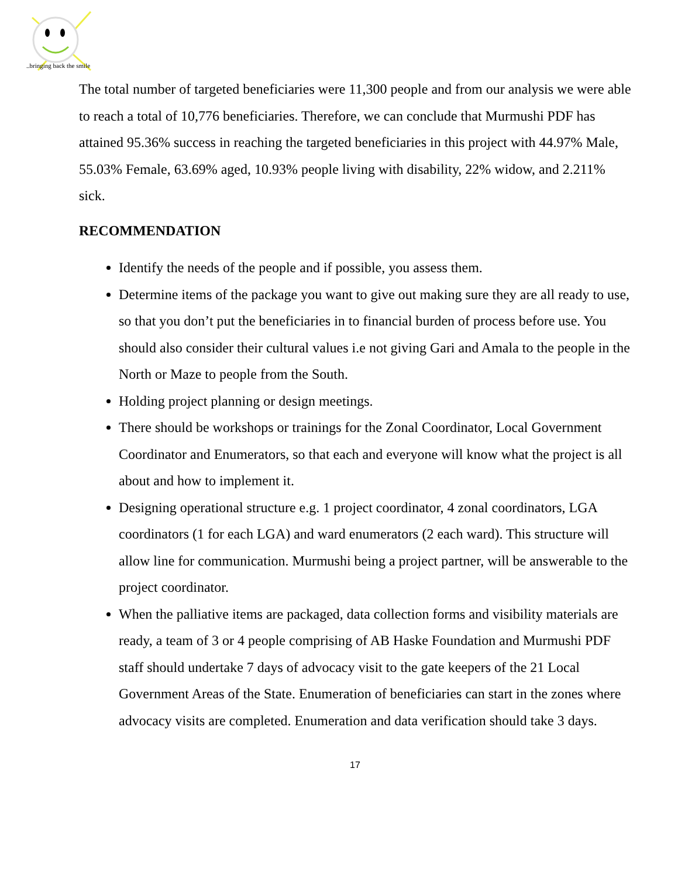..bringing back the smile
The total number of targeted beneficiaries were 11,300 people and from our analysis we were able to reach a total of 10,776 beneficiaries. Therefore, we can conclude that Murmushi PDF has attained 95.36% success in reaching the targeted beneficiaries in this project with 44.97% Male, 55.03% Female, 63.69% aged, 10.93% people living with disability, 22% widow, and 2.211% sick.
RECOMMENDATION
Identify the needs of the people and if possible, you assess them.
Determine items of the package you want to give out making sure they are all ready to use, so that you don’t put the beneficiaries in to financial burden of process before use. You should also consider their cultural values i.e not giving Gari and Amala to the people in the North or Maze to people from the South.
Holding project planning or design meetings.
There should be workshops or trainings for the Zonal Coordinator, Local Government Coordinator and Enumerators, so that each and everyone will know what the project is all about and how to implement it.
Designing operational structure e.g. 1 project coordinator, 4 zonal coordinators, LGA coordinators (1 for each LGA) and ward enumerators (2 each ward). This structure will allow line for communication. Murmushi being a project partner, will be answerable to the project coordinator.
When the palliative items are packaged, data collection forms and visibility materials are ready, a team of 3 or 4 people comprising of AB Haske Foundation and Murmushi PDF staff should undertake 7 days of advocacy visit to the gate keepers of the 21 Local Government Areas of the State. Enumeration of beneficiaries can start in the zones where advocacy visits are completed. Enumeration and data verification should take 3 days.
17